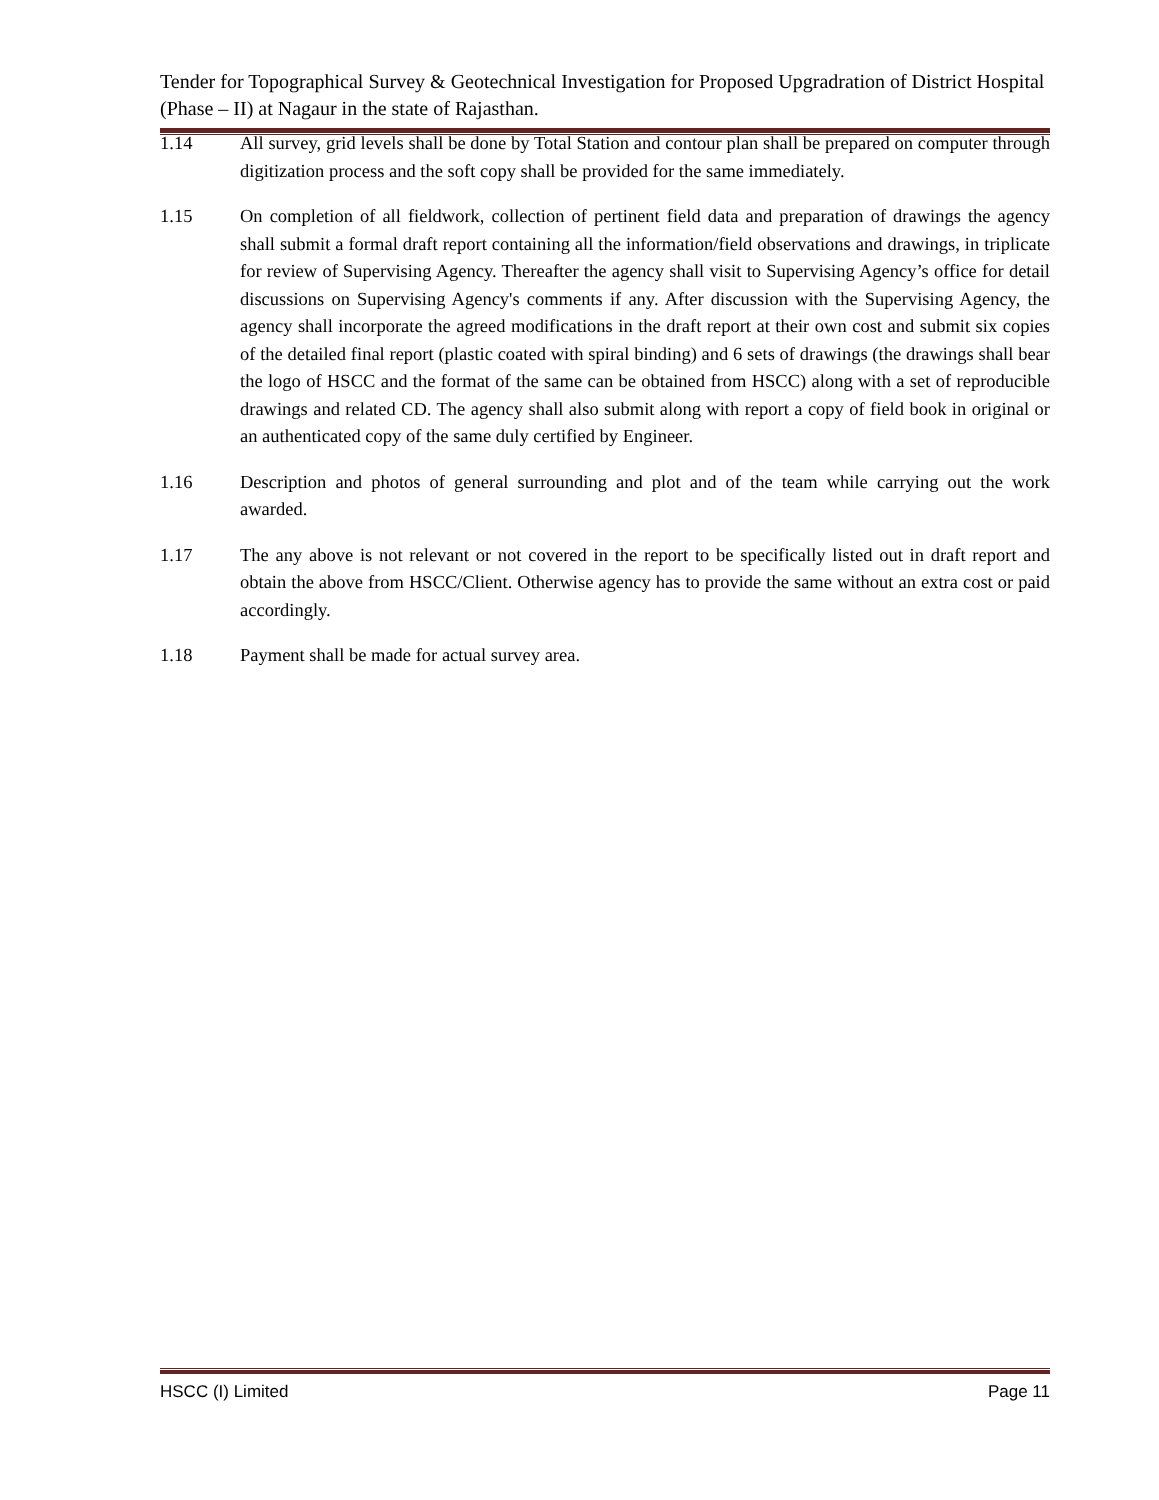Tender for Topographical Survey & Geotechnical Investigation for Proposed Upgradration of District Hospital (Phase – II) at Nagaur in the state of Rajasthan.
1.14 All survey, grid levels shall be done by Total Station and contour plan shall be prepared on computer through digitization process and the soft copy shall be provided for the same immediately.
1.15 On completion of all fieldwork, collection of pertinent field data and preparation of drawings the agency shall submit a formal draft report containing all the information/field observations and drawings, in triplicate for review of Supervising Agency. Thereafter the agency shall visit to Supervising Agency’s office for detail discussions on Supervising Agency's comments if any. After discussion with the Supervising Agency, the agency shall incorporate the agreed modifications in the draft report at their own cost and submit six copies of the detailed final report (plastic coated with spiral binding) and 6 sets of drawings (the drawings shall bear the logo of HSCC and the format of the same can be obtained from HSCC) along with a set of reproducible drawings and related CD. The agency shall also submit along with report a copy of field book in original or an authenticated copy of the same duly certified by Engineer.
1.16 Description and photos of general surrounding and plot and of the team while carrying out the work awarded.
1.17 The any above is not relevant or not covered in the report to be specifically listed out in draft report and obtain the above from HSCC/Client. Otherwise agency has to provide the same without an extra cost or paid accordingly.
1.18 Payment shall be made for actual survey area.
HSCC (I) Limited Page 11